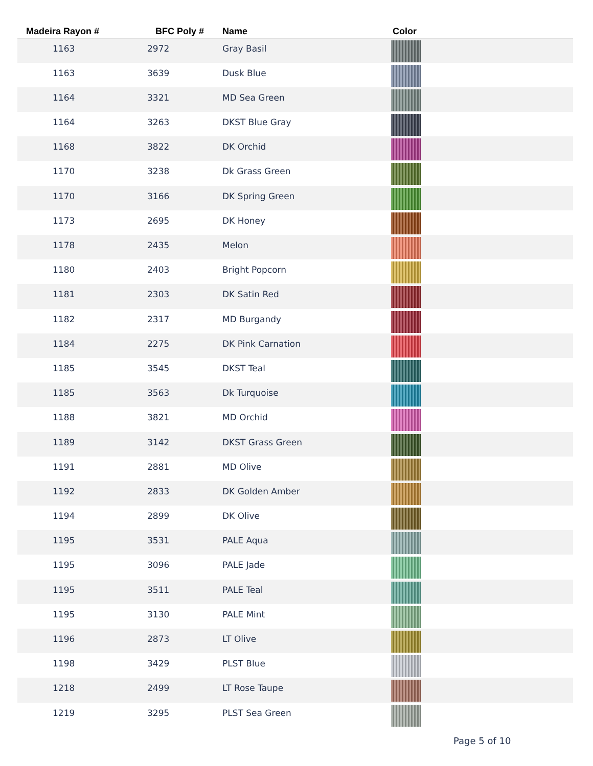| Madeira Rayon # | BFC Poly # | Name | Color |
| --- | --- | --- | --- |
| 1163 | 2972 | Gray Basil | |
| 1163 | 3639 | Dusk Blue | |
| 1164 | 3321 | MD Sea Green | |
| 1164 | 3263 | DKST Blue Gray | |
| 1168 | 3822 | DK Orchid | |
| 1170 | 3238 | Dk Grass Green | |
| 1170 | 3166 | DK Spring Green | |
| 1173 | 2695 | DK Honey | |
| 1178 | 2435 | Melon | |
| 1180 | 2403 | Bright Popcorn | |
| 1181 | 2303 | DK Satin Red | |
| 1182 | 2317 | MD Burgandy | |
| 1184 | 2275 | DK Pink Carnation | |
| 1185 | 3545 | DKST Teal | |
| 1185 | 3563 | Dk Turquoise | |
| 1188 | 3821 | MD Orchid | |
| 1189 | 3142 | DKST Grass Green | |
| 1191 | 2881 | MD Olive | |
| 1192 | 2833 | DK Golden Amber | |
| 1194 | 2899 | DK Olive | |
| 1195 | 3531 | PALE Aqua | |
| 1195 | 3096 | PALE Jade | |
| 1195 | 3511 | PALE Teal | |
| 1195 | 3130 | PALE Mint | |
| 1196 | 2873 | LT Olive | |
| 1198 | 3429 | PLST Blue | |
| 1218 | 2499 | LT Rose Taupe | |
| 1219 | 3295 | PLST Sea Green | |
Page 5 of 10